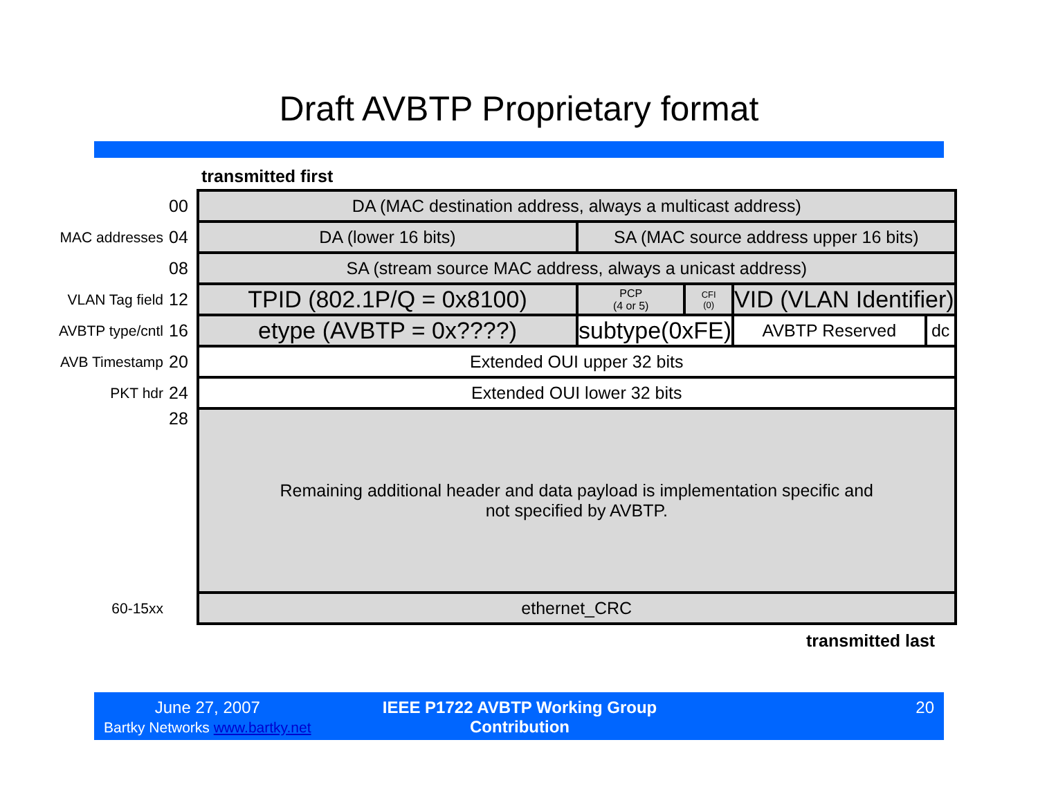Draft AVBTP Proprietary format
transmitted first
| | 00 | DA (MAC destination address, always a multicast address) | | | | |
| MAC addresses | 04 | DA (lower 16 bits) | SA (MAC source address upper 16 bits) | | | |
| | 08 | SA (stream source MAC address, always a unicast address) | | | | |
| VLAN Tag field | 12 | TPID (802.1P/Q = 0x8100) | PCP (4 or 5) | CFI (0) | VID (VLAN Identifier) | |
| AVBTP type/cntl | 16 | etype (AVBTP = 0x????) | subtype(0xFE) | | AVBTP Reserved | dc |
| AVB Timestamp | 20 | Extended OUI upper 32 bits | | | | |
| PKT hdr | 24 | Extended OUI lower 32 bits | | | | |
| | 28 | Remaining additional header and data payload is implementation specific and not specified by AVBTP. | | | | |
| 60-15xx | | ethernet_CRC | | | | |
transmitted last
June 27, 2007
Bartky Networks www.bartky.net
IEEE P1722 AVBTP Working Group Contribution
20